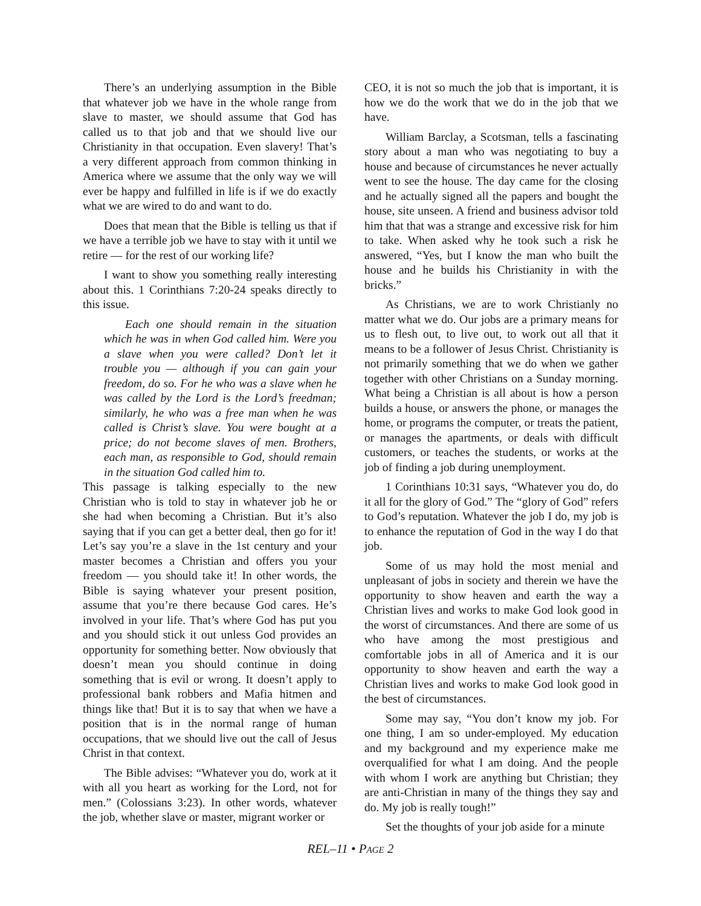There’s an underlying assumption in the Bible that whatever job we have in the whole range from slave to master, we should assume that God has called us to that job and that we should live our Christianity in that occupation. Even slavery! That’s a very different approach from common thinking in America where we assume that the only way we will ever be happy and fulfilled in life is if we do exactly what we are wired to do and want to do.
Does that mean that the Bible is telling us that if we have a terrible job we have to stay with it until we retire — for the rest of our working life?
I want to show you something really interesting about this. 1 Corinthians 7:20-24 speaks directly to this issue.
Each one should remain in the situation which he was in when God called him. Were you a slave when you were called? Don’t let it trouble you — although if you can gain your freedom, do so. For he who was a slave when he was called by the Lord is the Lord’s freedman; similarly, he who was a free man when he was called is Christ’s slave. You were bought at a price; do not become slaves of men. Brothers, each man, as responsible to God, should remain in the situation God called him to.
This passage is talking especially to the new Christian who is told to stay in whatever job he or she had when becoming a Christian. But it’s also saying that if you can get a better deal, then go for it! Let’s say you’re a slave in the 1st century and your master becomes a Christian and offers you your freedom — you should take it! In other words, the Bible is saying whatever your present position, assume that you’re there because God cares. He’s involved in your life. That’s where God has put you and you should stick it out unless God provides an opportunity for something better. Now obviously that doesn’t mean you should continue in doing something that is evil or wrong. It doesn’t apply to professional bank robbers and Mafia hitmen and things like that! But it is to say that when we have a position that is in the normal range of human occupations, that we should live out the call of Jesus Christ in that context.
The Bible advises: “Whatever you do, work at it with all you heart as working for the Lord, not for men.” (Colossians 3:23). In other words, whatever the job, whether slave or master, migrant worker or
CEO, it is not so much the job that is important, it is how we do the work that we do in the job that we have.
William Barclay, a Scotsman, tells a fascinating story about a man who was negotiating to buy a house and because of circumstances he never actually went to see the house. The day came for the closing and he actually signed all the papers and bought the house, site unseen. A friend and business advisor told him that that was a strange and excessive risk for him to take. When asked why he took such a risk he answered, “Yes, but I know the man who built the house and he builds his Christianity in with the bricks.”
As Christians, we are to work Christianly no matter what we do. Our jobs are a primary means for us to flesh out, to live out, to work out all that it means to be a follower of Jesus Christ. Christianity is not primarily something that we do when we gather together with other Christians on a Sunday morning. What being a Christian is all about is how a person builds a house, or answers the phone, or manages the home, or programs the computer, or treats the patient, or manages the apartments, or deals with difficult customers, or teaches the students, or works at the job of finding a job during unemployment.
1 Corinthians 10:31 says, “Whatever you do, do it all for the glory of God.” The “glory of God” refers to God’s reputation. Whatever the job I do, my job is to enhance the reputation of God in the way I do that job.
Some of us may hold the most menial and unpleasant of jobs in society and therein we have the opportunity to show heaven and earth the way a Christian lives and works to make God look good in the worst of circumstances. And there are some of us who have among the most prestigious and comfortable jobs in all of America and it is our opportunity to show heaven and earth the way a Christian lives and works to make God look good in the best of circumstances.
Some may say, “You don’t know my job. For one thing, I am so under-employed. My education and my background and my experience make me overqualified for what I am doing. And the people with whom I work are anything but Christian; they are anti-Christian in many of the things they say and do. My job is really tough!”
Set the thoughts of your job aside for a minute
REL–11 • PAGE 2